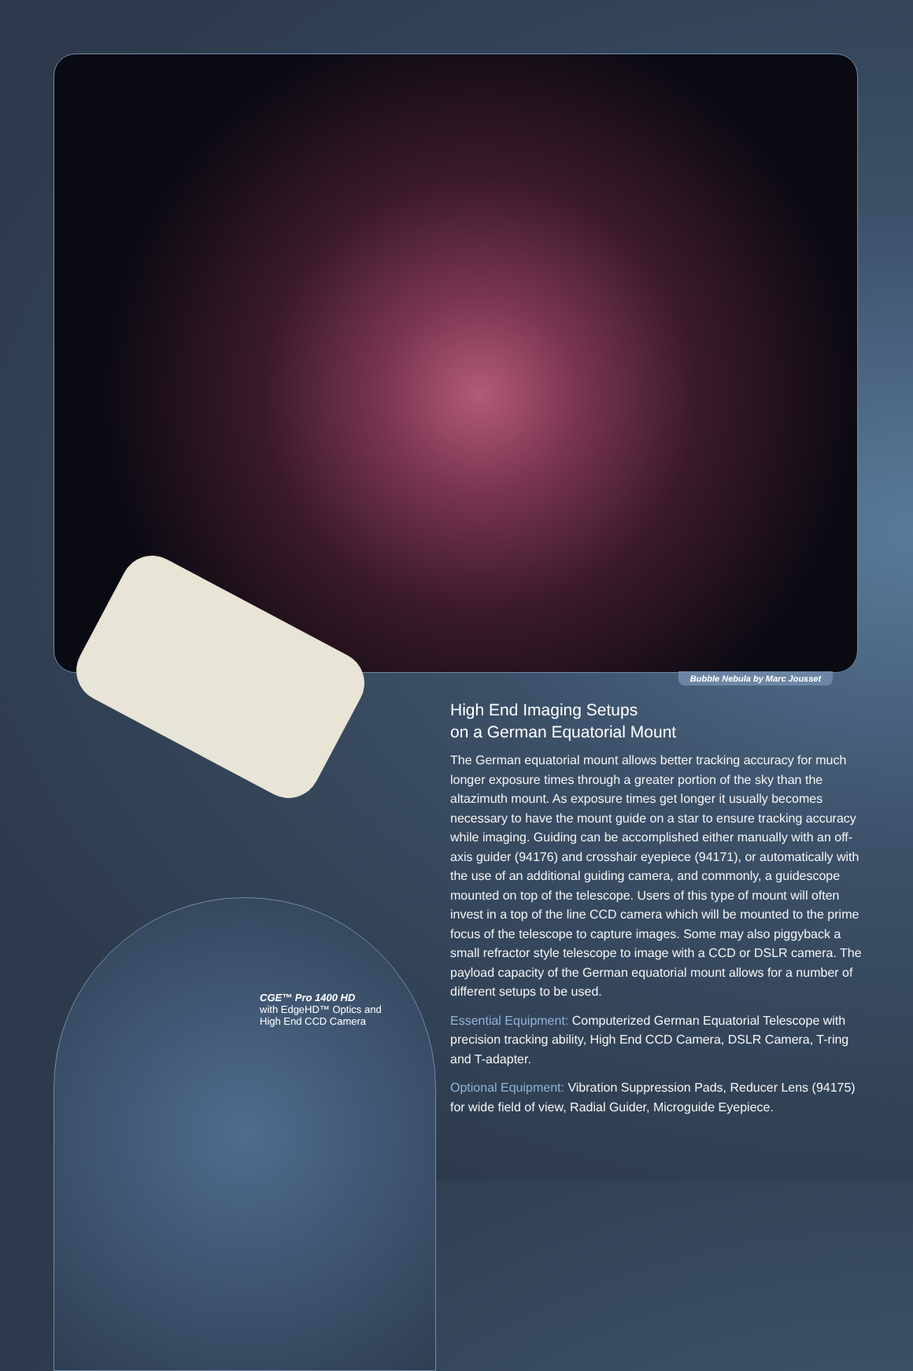Bubble Nebula by Marc Jousset
CGE™ Pro 1400 HD
with EdgeHD™ Optics and
High End CCD Camera
High End Imaging Setups
on a German Equatorial Mount
The German equatorial mount allows better tracking accuracy for much longer exposure times through a greater portion of the sky than the altazimuth mount. As exposure times get longer it usually becomes necessary to have the mount guide on a star to ensure tracking accuracy while imaging. Guiding can be accomplished either manually with an off-axis guider (94176) and crosshair eyepiece (94171), or automatically with the use of an additional guiding camera, and commonly, a guidescope mounted on top of the telescope. Users of this type of mount will often invest in a top of the line CCD camera which will be mounted to the prime focus of the telescope to capture images. Some may also piggyback a small refractor style telescope to image with a CCD or DSLR camera. The payload capacity of the German equatorial mount allows for a number of different setups to be used.
Essential Equipment: Computerized German Equatorial Telescope with precision tracking ability, High End CCD Camera, DSLR Camera, T-ring and T-adapter.
Optional Equipment: Vibration Suppression Pads, Reducer Lens (94175) for wide field of view, Radial Guider, Microguide Eyepiece.